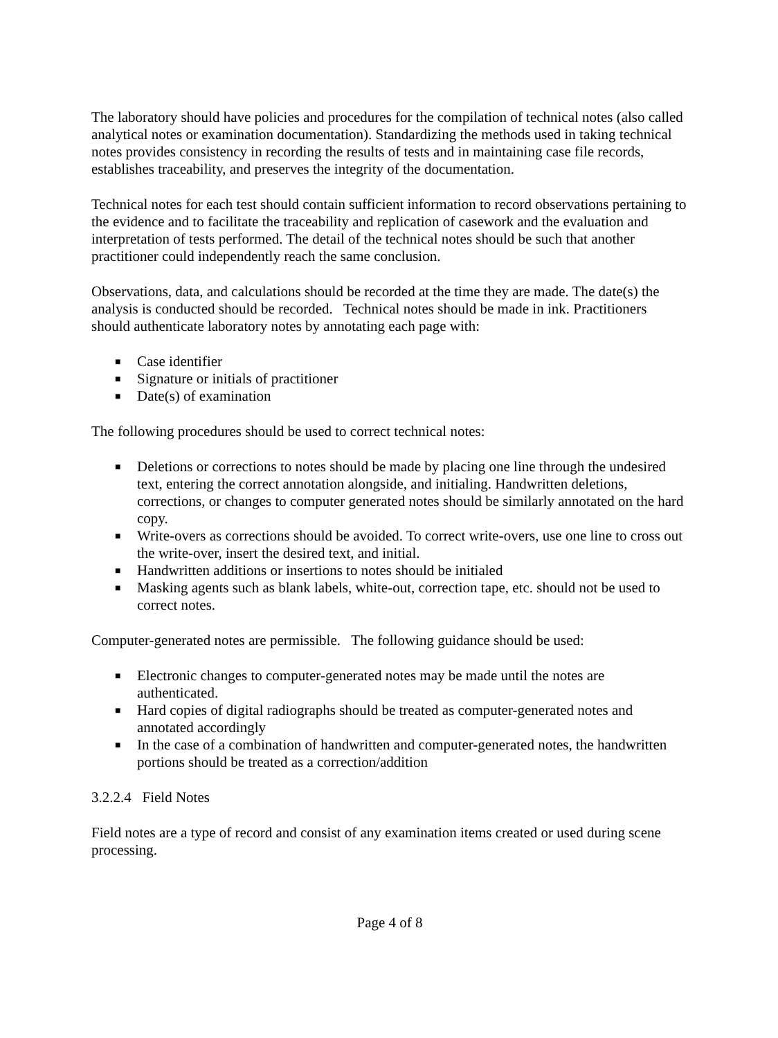The laboratory should have policies and procedures for the compilation of technical notes (also called analytical notes or examination documentation). Standardizing the methods used in taking technical notes provides consistency in recording the results of tests and in maintaining case file records, establishes traceability, and preserves the integrity of the documentation.
Technical notes for each test should contain sufficient information to record observations pertaining to the evidence and to facilitate the traceability and replication of casework and the evaluation and interpretation of tests performed. The detail of the technical notes should be such that another practitioner could independently reach the same conclusion.
Observations, data, and calculations should be recorded at the time they are made. The date(s) the analysis is conducted should be recorded. Technical notes should be made in ink. Practitioners should authenticate laboratory notes by annotating each page with:
■ Case identifier
■ Signature or initials of practitioner
■ Date(s) of examination
The following procedures should be used to correct technical notes:
■ Deletions or corrections to notes should be made by placing one line through the undesired text, entering the correct annotation alongside, and initialing. Handwritten deletions, corrections, or changes to computer generated notes should be similarly annotated on the hard copy.
■ Write-overs as corrections should be avoided. To correct write-overs, use one line to cross out the write-over, insert the desired text, and initial.
■ Handwritten additions or insertions to notes should be initialed
■ Masking agents such as blank labels, white-out, correction tape, etc. should not be used to correct notes.
Computer-generated notes are permissible. The following guidance should be used:
■ Electronic changes to computer-generated notes may be made until the notes are authenticated.
■ Hard copies of digital radiographs should be treated as computer-generated notes and annotated accordingly
■ In the case of a combination of handwritten and computer-generated notes, the handwritten portions should be treated as a correction/addition
3.2.2.4 Field Notes
Field notes are a type of record and consist of any examination items created or used during scene processing.
Page 4 of 8